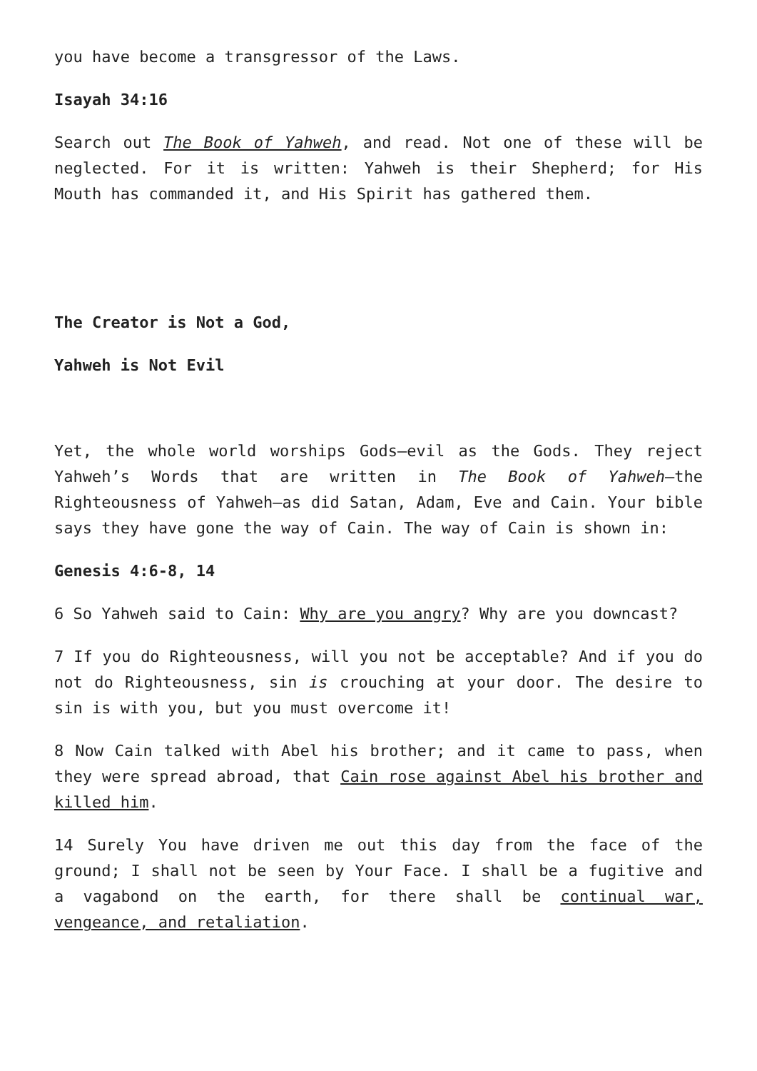you have become a transgressor of the Laws.
Isayah 34:16
Search out The Book of Yahweh, and read. Not one of these will be neglected. For it is written: Yahweh is their Shepherd; for His Mouth has commanded it, and His Spirit has gathered them.
The Creator is Not a God,
Yahweh is Not Evil
Yet, the whole world worships Gods—evil as the Gods. They reject Yahweh’s Words that are written in The Book of Yahweh—the Righteousness of Yahweh—as did Satan, Adam, Eve and Cain. Your bible says they have gone the way of Cain. The way of Cain is shown in:
Genesis 4:6-8, 14
6 So Yahweh said to Cain: Why are you angry? Why are you downcast?
7 If you do Righteousness, will you not be acceptable? And if you do not do Righteousness, sin is crouching at your door. The desire to sin is with you, but you must overcome it!
8 Now Cain talked with Abel his brother; and it came to pass, when they were spread abroad, that Cain rose against Abel his brother and killed him.
14 Surely You have driven me out this day from the face of the ground; I shall not be seen by Your Face. I shall be a fugitive and a vagabond on the earth, for there shall be continual war, vengeance, and retaliation.